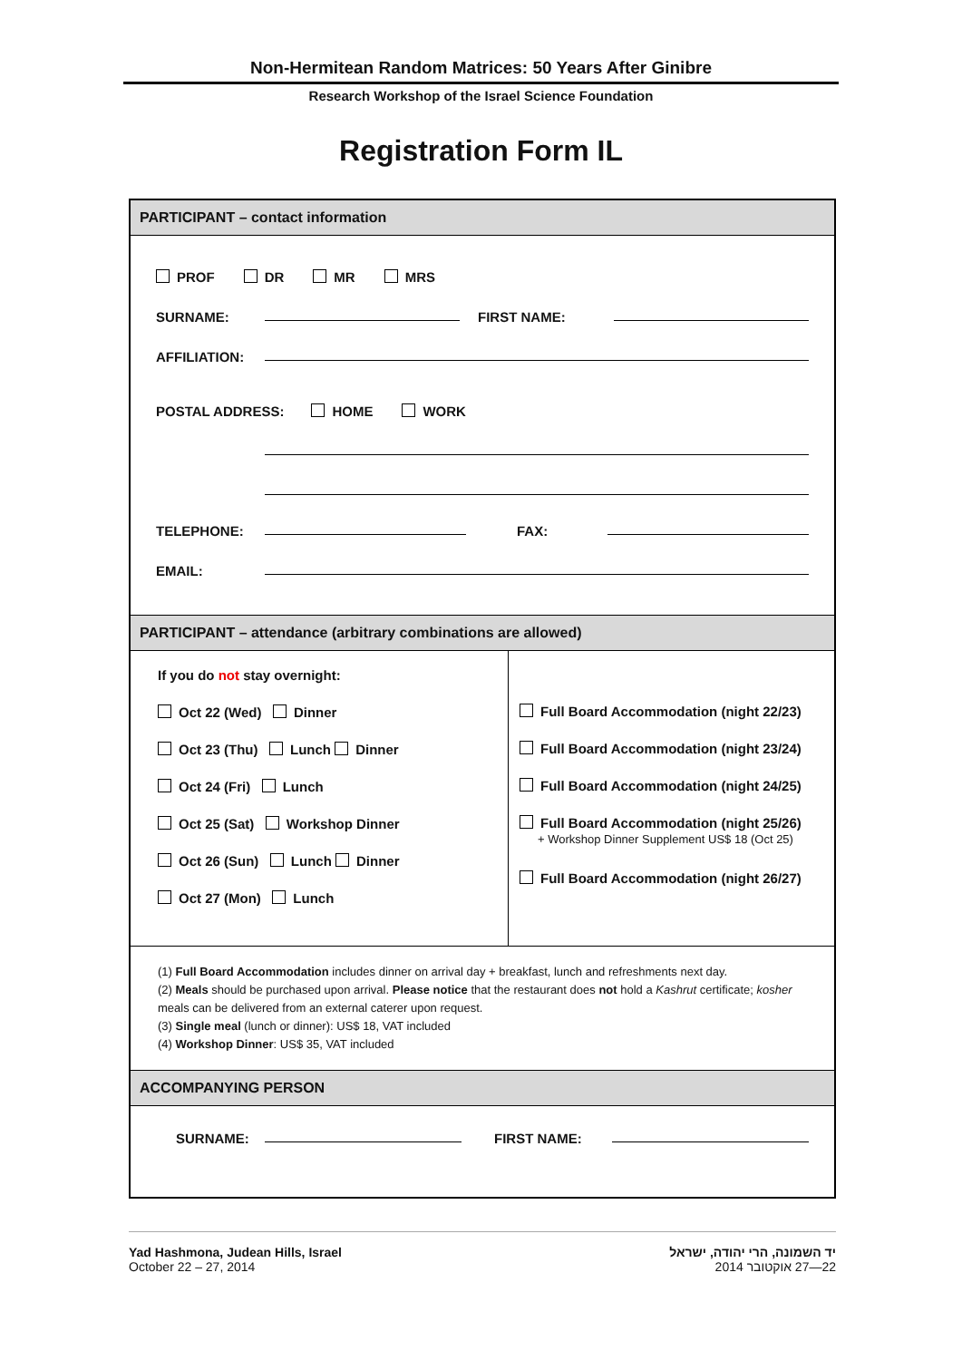Non-Hermitean Random Matrices: 50 Years After Ginibre
Research Workshop of the Israel Science Foundation
Registration Form IL
PARTICIPANT – contact information
PROF DR MR MRS
SURNAME: FIRST NAME:
AFFILIATION:
POSTAL ADDRESS: HOME WORK
TELEPHONE: FAX:
EMAIL:
PARTICIPANT – attendance (arbitrary combinations are allowed)
If you do not stay overnight:
Oct 22 (Wed) Dinner
Oct 23 (Thu) Lunch Dinner
Oct 24 (Fri) Lunch
Oct 25 (Sat) Workshop Dinner
Oct 26 (Sun) Lunch Dinner
Oct 27 (Mon) Lunch
Full Board Accommodation (night 22/23)
Full Board Accommodation (night 23/24)
Full Board Accommodation (night 24/25)
Full Board Accommodation (night 25/26)
+ Workshop Dinner Supplement US$ 18 (Oct 25)
Full Board Accommodation (night 26/27)
(1) Full Board Accommodation includes dinner on arrival day + breakfast, lunch and refreshments next day.
(2) Meals should be purchased upon arrival. Please notice that the restaurant does not hold a Kashrut certificate; kosher meals can be delivered from an external caterer upon request.
(3) Single meal (lunch or dinner): US$ 18, VAT included
(4) Workshop Dinner: US$ 35, VAT included
ACCOMPANYING PERSON
SURNAME: FIRST NAME:
Yad Hashmona, Judean Hills, Israel
October 22 – 27, 2014
יד השמונה, הרי יהודה, ישראל
22—27 אוקטובר 2014